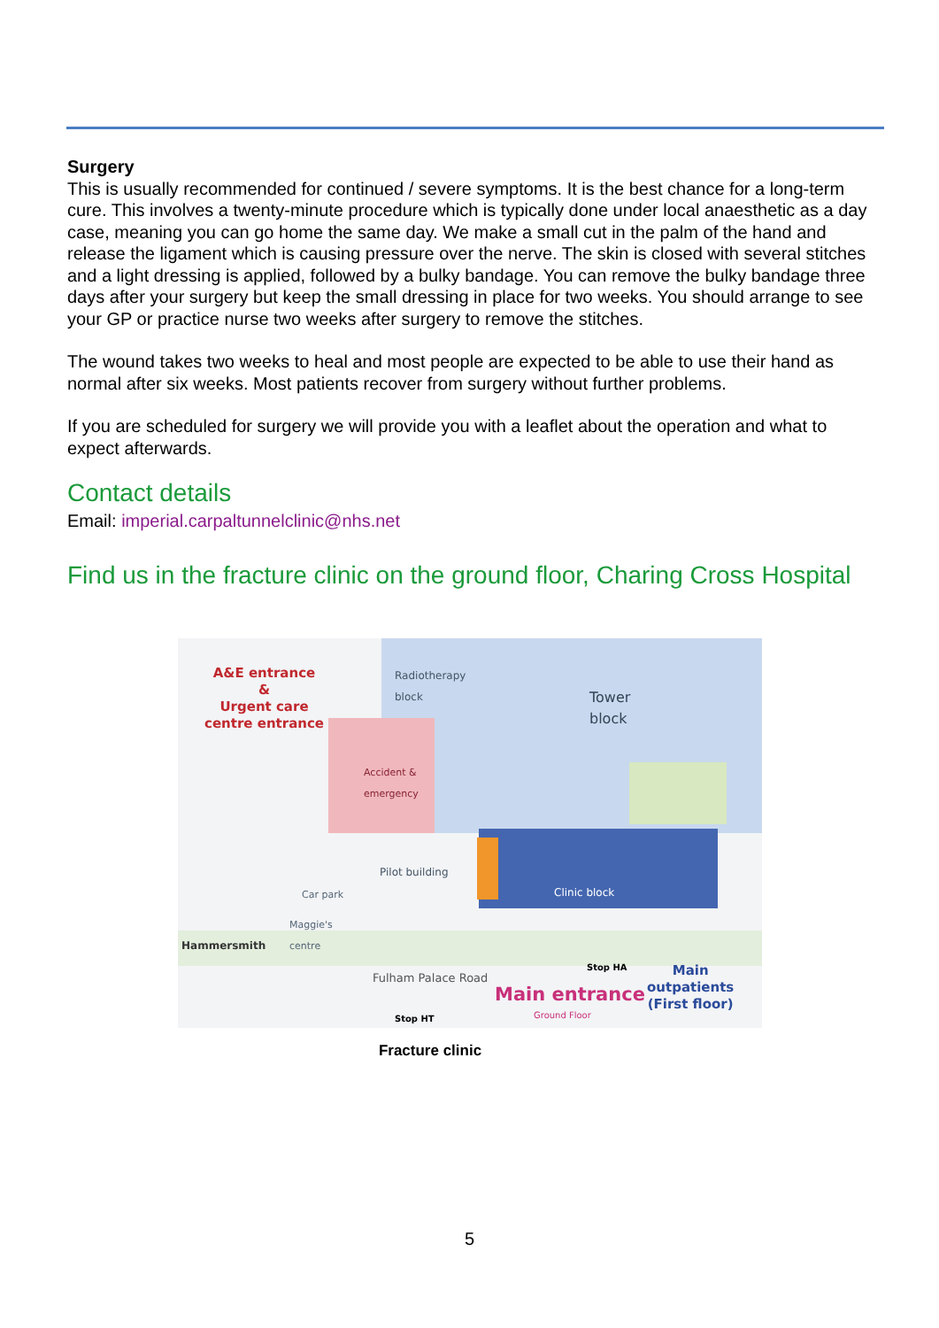Surgery
This is usually recommended for continued / severe symptoms. It is the best chance for a long-term cure. This involves a twenty-minute procedure which is typically done under local anaesthetic as a day case, meaning you can go home the same day. We make a small cut in the palm of the hand and release the ligament which is causing pressure over the nerve. The skin is closed with several stitches and a light dressing is applied, followed by a bulky bandage. You can remove the bulky bandage three days after your surgery but keep the small dressing in place for two weeks. You should arrange to see your GP or practice nurse two weeks after surgery to remove the stitches.
The wound takes two weeks to heal and most people are expected to be able to use their hand as normal after six weeks. Most patients recover from surgery without further problems.
If you are scheduled for surgery we will provide you with a leaflet about the operation and what to expect afterwards.
Contact details
Email: imperial.carpaltunnelclinic@nhs.net
Find us in the fracture clinic on the ground floor, Charing Cross Hospital
A&E entrance
&
Urgent care
centre entrance
Radiotherapy
block
Tower
block
Accident &
emergency
Pilot building
Clinic block
Car park
Maggie's
centre
Hammersmith
Fulham Palace Road
Stop HA
Stop HT
Main entrance
Ground Floor
Main
outpatients
(First floor)
Fracture clinic
5